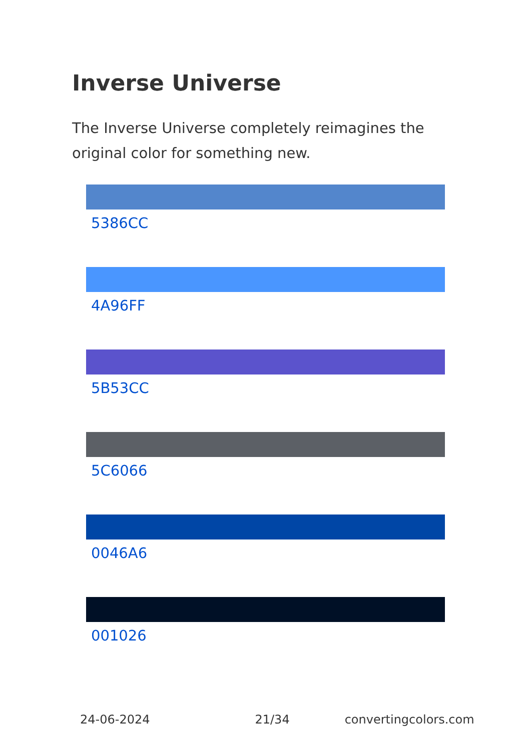Inverse Universe
The Inverse Universe completely reimagines the original color for something new.
5386CC
4A96FF
5B53CC
5C6066
0046A6
001026
24-06-2024 21/34 convertingcolors.com